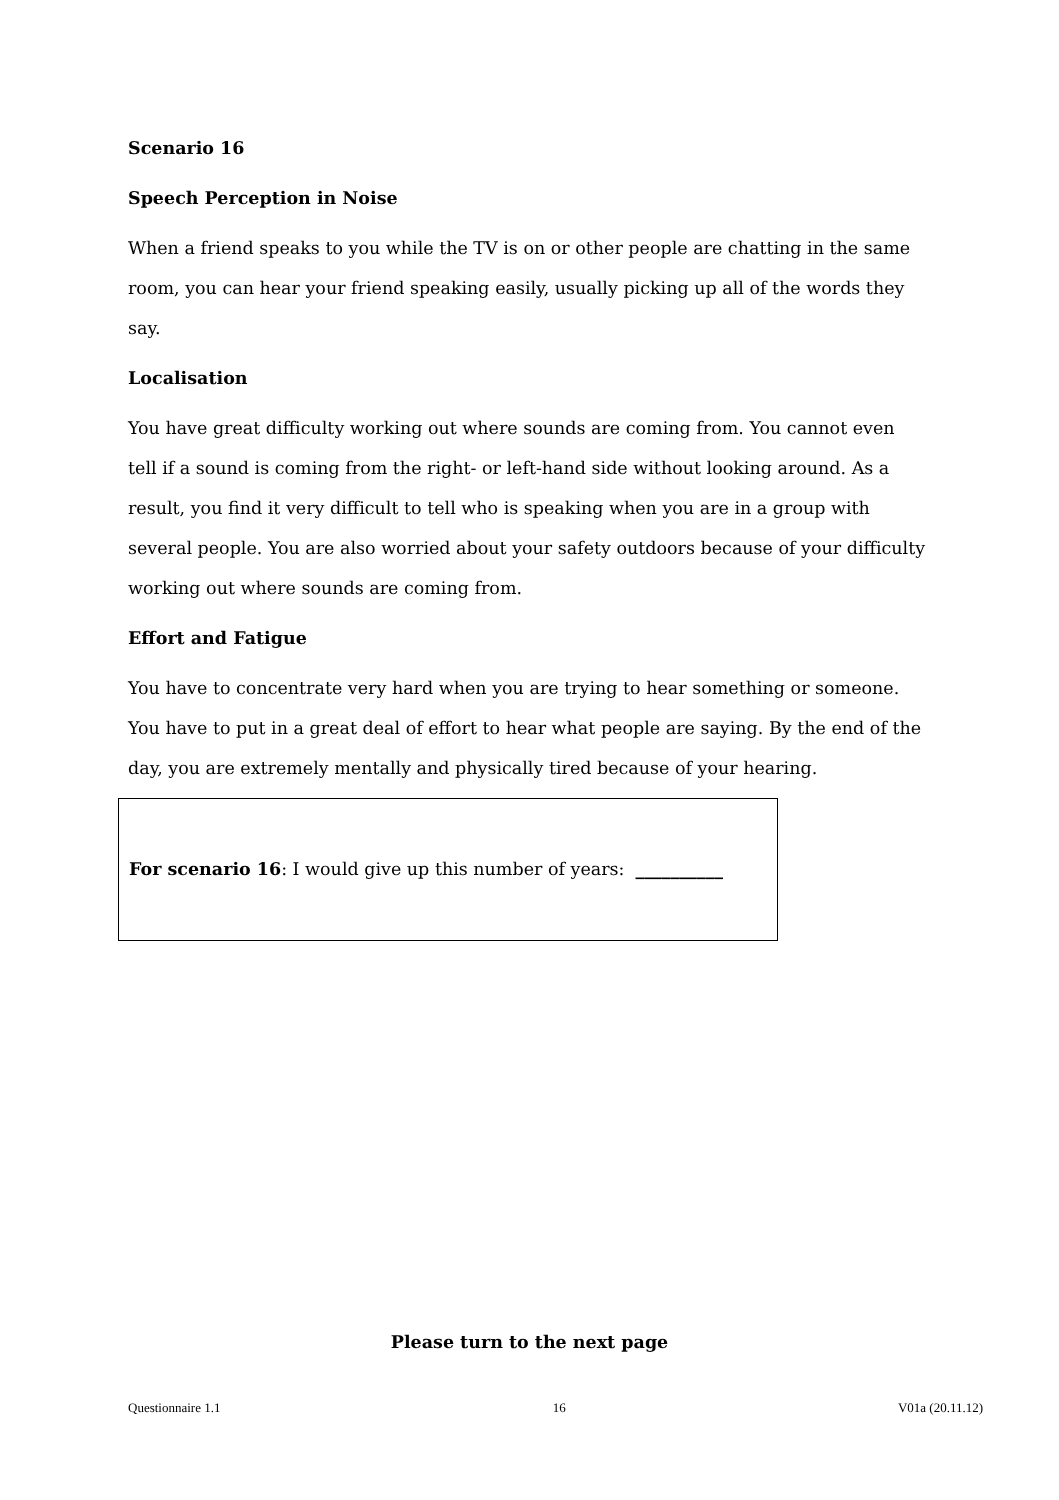Scenario 16
Speech Perception in Noise
When a friend speaks to you while the TV is on or other people are chatting in the same room, you can hear your friend speaking easily, usually picking up all of the words they say.
Localisation
You have great difficulty working out where sounds are coming from. You cannot even tell if a sound is coming from the right- or left-hand side without looking around. As a result, you find it very difficult to tell who is speaking when you are in a group with several people. You are also worried about your safety outdoors because of your difficulty working out where sounds are coming from.
Effort and Fatigue
You have to concentrate very hard when you are trying to hear something or someone. You have to put in a great deal of effort to hear what people are saying. By the end of the day, you are extremely mentally and physically tired because of your hearing.
For scenario 16: I would give up this number of years: __________
Please turn to the next page
Questionnaire 1.1 16 V01a (20.11.12)